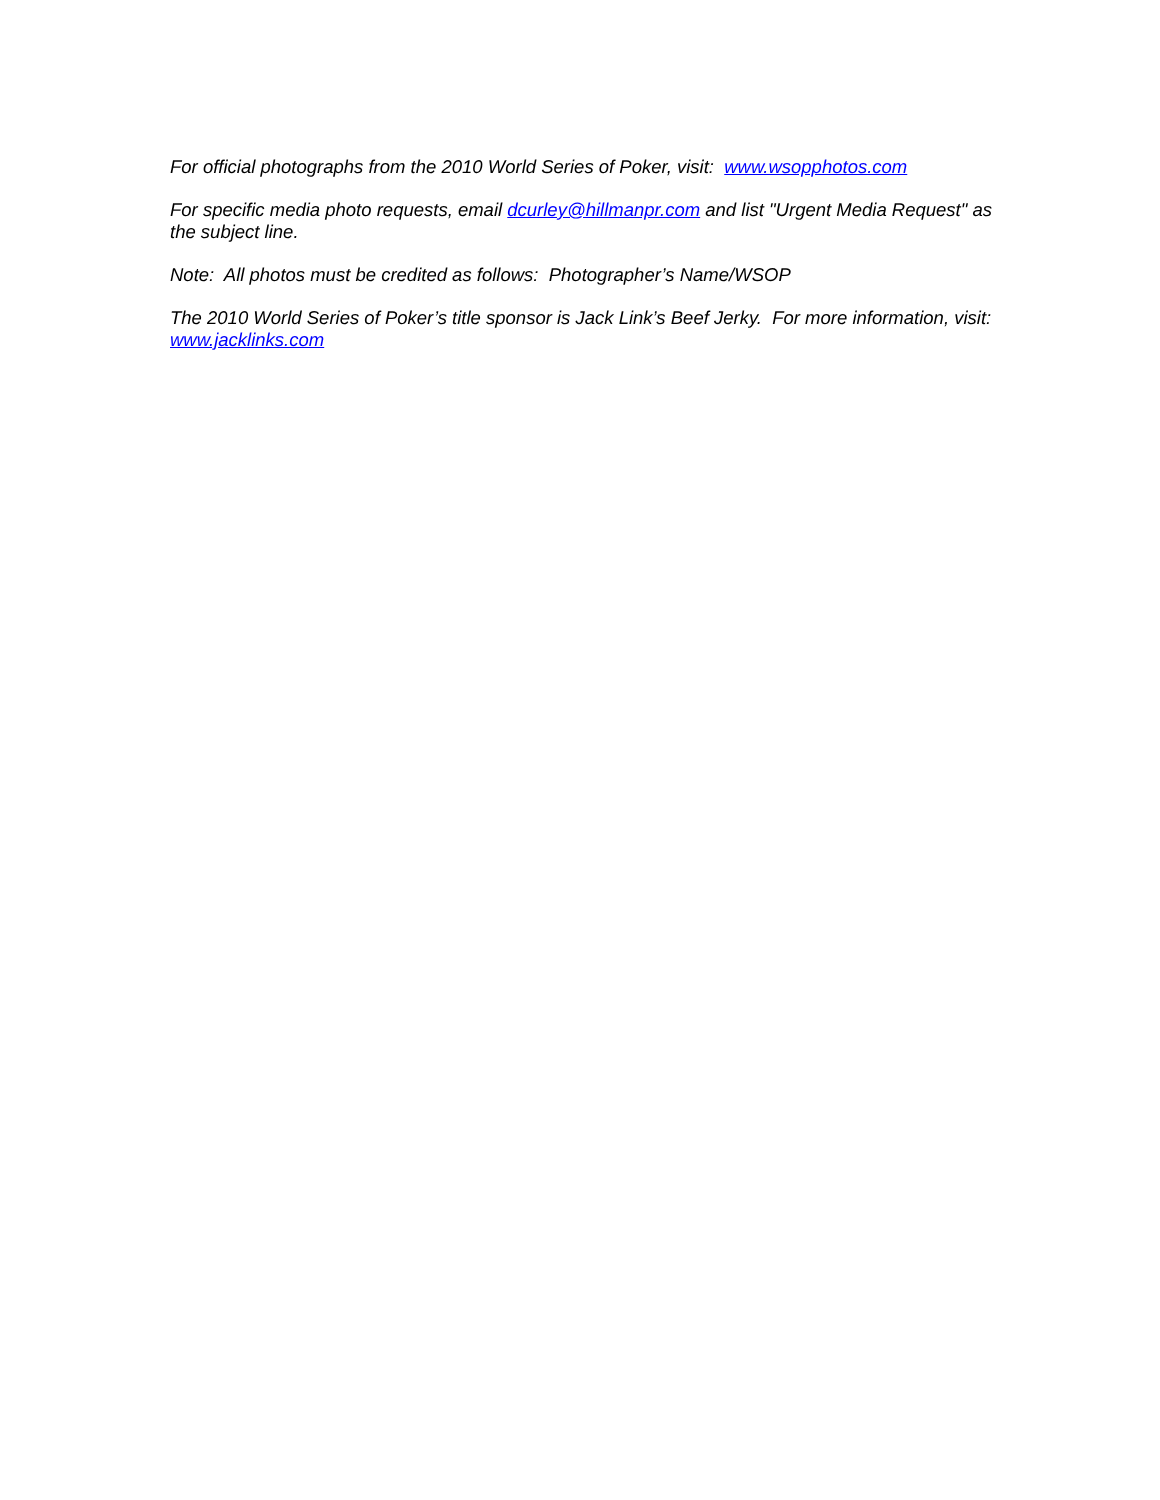For official photographs from the 2010 World Series of Poker, visit: www.wsopphotos.com
For specific media photo requests, email dcurley@hillmanpr.com and list "Urgent Media Request" as the subject line.
Note: All photos must be credited as follows: Photographer’s Name/WSOP
The 2010 World Series of Poker’s title sponsor is Jack Link’s Beef Jerky. For more information, visit: www.jacklinks.com